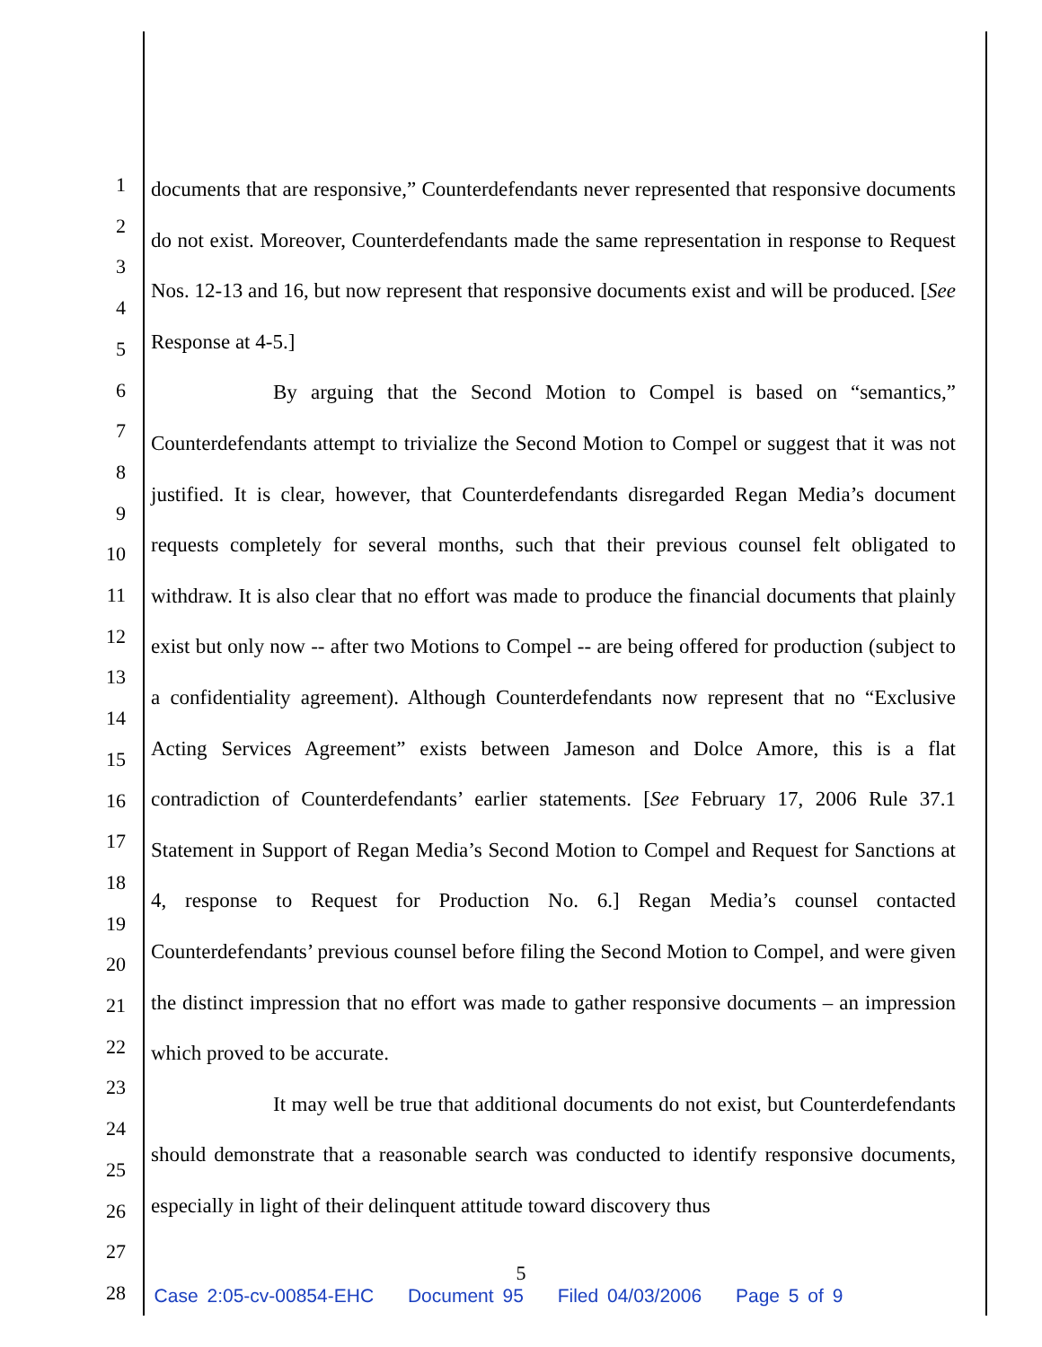1
2
3
4
5
6
7
8
9
10
11
12
13
14
15
16
17
18
19
20
21
22
23
24
25
26
27
28
documents that are responsive,” Counterdefendants never represented that responsive documents do not exist. Moreover, Counterdefendants made the same representation in response to Request Nos. 12-13 and 16, but now represent that responsive documents exist and will be produced. [See Response at 4-5.]
By arguing that the Second Motion to Compel is based on “semantics,” Counterdefendants attempt to trivialize the Second Motion to Compel or suggest that it was not justified. It is clear, however, that Counterdefendants disregarded Regan Media’s document requests completely for several months, such that their previous counsel felt obligated to withdraw. It is also clear that no effort was made to produce the financial documents that plainly exist but only now -- after two Motions to Compel -- are being offered for production (subject to a confidentiality agreement). Although Counterdefendants now represent that no “Exclusive Acting Services Agreement” exists between Jameson and Dolce Amore, this is a flat contradiction of Counterdefendants’ earlier statements. [See February 17, 2006 Rule 37.1 Statement in Support of Regan Media’s Second Motion to Compel and Request for Sanctions at 4, response to Request for Production No. 6.] Regan Media’s counsel contacted Counterdefendants’ previous counsel before filing the Second Motion to Compel, and were given the distinct impression that no effort was made to gather responsive documents – an impression which proved to be accurate.
It may well be true that additional documents do not exist, but Counterdefendants should demonstrate that a reasonable search was conducted to identify responsive documents, especially in light of their delinquent attitude toward discovery thus
5
Case 2:05-cv-00854-EHC Document 95 Filed 04/03/2006 Page 5 of 9